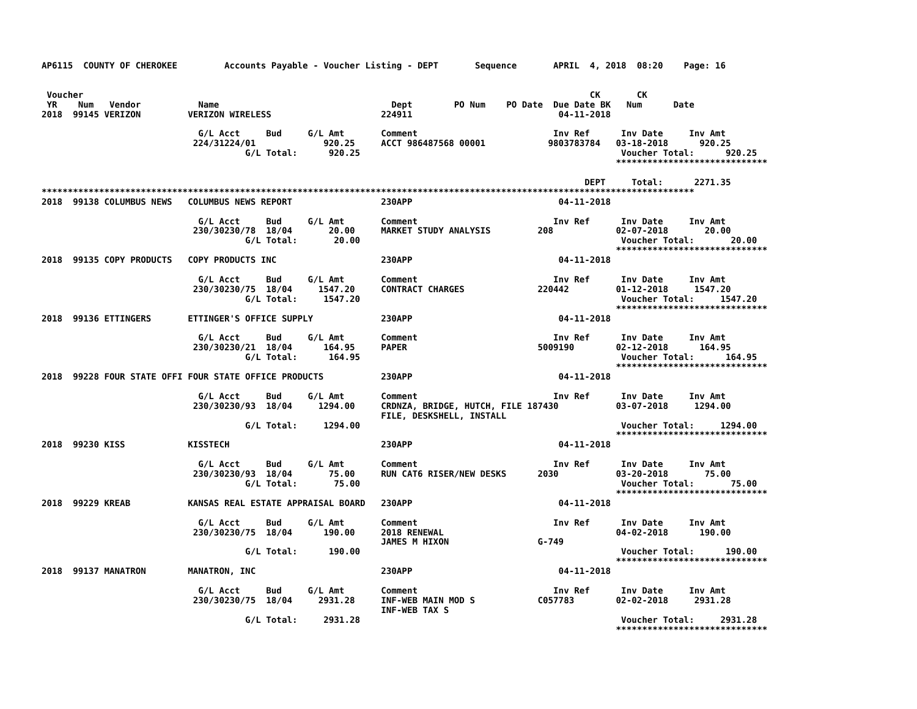AP6115  COUNTY OF CHEROKEE         Accounts Payable - Voucher Listing - DEPT       Sequence       APRIL  4, 2018  08:20    Page: 16


 Voucher                                                                                                 CK       CK
 YR    Num   Vendor           Name                                 Dept        PO Num    PO Date  Due Date BK   Num      Date
2018  99145 VERIZON         VERIZON WIRELESS                     224911                            04-11-2018

                              G/L Acct     Bud     G/L Amt       Comment                          Inv Ref      Inv Date     Inv Amt
                             224/31224/01             920.25     ACCT 986487568 00001            9803783784   03-18-2018      920.25
                                       G/L Total:      920.25                                                  Voucher Total:      920.25
                                                                                                              *****************************

                                                                                                        DEPT     Total:      2271.35
*****************************************************************************************************************************
2018  99138 COLUMBUS NEWS   COLUMBUS NEWS REPORT                 230APP                            04-11-2018

                              G/L Acct     Bud     G/L Amt       Comment                          Inv Ref      Inv Date     Inv Amt
                             230/30230/78  18/04       20.00     MARKET STUDY ANALYSIS         208            02-07-2018       20.00
                                       G/L Total:       20.00                                                  Voucher Total:       20.00
                                                                                                              *****************************
2018  99135 COPY PRODUCTS   COPY PRODUCTS INC                    230APP                            04-11-2018

                              G/L Acct     Bud     G/L Amt       Comment                          Inv Ref      Inv Date     Inv Amt
                             230/30230/75  18/04     1547.20     CONTRACT CHARGES              220442         01-12-2018     1547.20
                                       G/L Total:     1547.20                                                  Voucher Total:     1547.20
                                                                                                              *****************************
2018  99136 ETTINGERS       ETTINGER'S OFFICE SUPPLY             230APP                            04-11-2018

                              G/L Acct     Bud     G/L Amt       Comment                          Inv Ref      Inv Date     Inv Amt
                             230/30230/21  18/04      164.95     PAPER                         5009190        02-12-2018      164.95
                                       G/L Total:      164.95                                                  Voucher Total:      164.95
                                                                                                              *****************************
2018  99228 FOUR STATE OFFI FOUR STATE OFFICE PRODUCTS           230APP                            04-11-2018

                              G/L Acct     Bud     G/L Amt       Comment                          Inv Ref      Inv Date     Inv Amt
                             230/30230/93  18/04     1294.00     CRDNZA, BRIDGE, HUTCH, FILE 187430           03-07-2018     1294.00
                                                                 FILE, DESKSHELL, INSTALL
                                       G/L Total:     1294.00                                                  Voucher Total:     1294.00
                                                                                                              *****************************
2018  99230 KISS            KISSTECH                             230APP                            04-11-2018

                              G/L Acct     Bud     G/L Amt       Comment                          Inv Ref      Inv Date     Inv Amt
                             230/30230/93  18/04       75.00     RUN CAT6 RISER/NEW DESKS      2030           03-20-2018       75.00
                                       G/L Total:       75.00                                                  Voucher Total:       75.00
                                                                                                              *****************************
2018  99229 KREAB           KANSAS REAL ESTATE APPRAISAL BOARD   230APP                            04-11-2018

                              G/L Acct     Bud     G/L Amt       Comment                          Inv Ref      Inv Date     Inv Amt
                             230/30230/75  18/04      190.00     2018 RENEWAL                                 04-02-2018      190.00
                                                                 JAMES M HIXON                 G-749
                                       G/L Total:      190.00                                                  Voucher Total:      190.00
                                                                                                              *****************************
2018  99137 MANATRON        MANATRON, INC                        230APP                            04-11-2018

                              G/L Acct     Bud     G/L Amt       Comment                          Inv Ref      Inv Date     Inv Amt
                             230/30230/75  18/04     2931.28     INF-WEB MAIN MOD S            C057783        02-02-2018     2931.28
                                                                 INF-WEB TAX S
                                       G/L Total:     2931.28                                                  Voucher Total:     2931.28
                                                                                                              *****************************